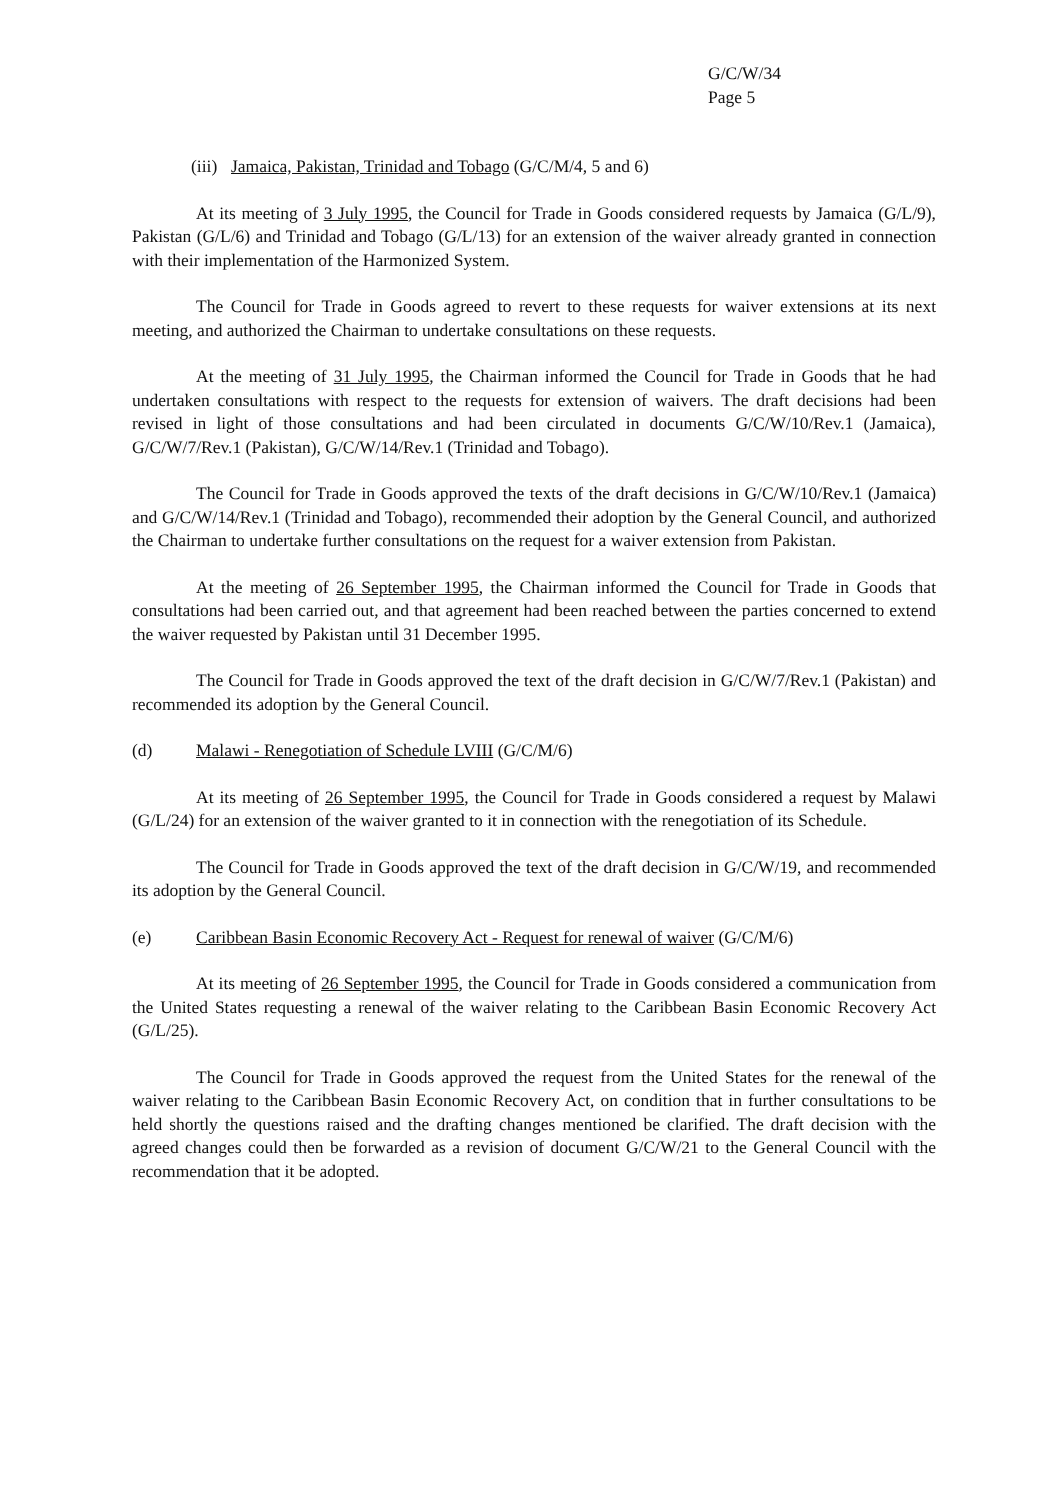G/C/W/34
Page 5
(iii) Jamaica, Pakistan, Trinidad and Tobago (G/C/M/4, 5 and 6)
At its meeting of 3 July 1995, the Council for Trade in Goods considered requests by Jamaica (G/L/9), Pakistan (G/L/6) and Trinidad and Tobago (G/L/13) for an extension of the waiver already granted in connection with their implementation of the Harmonized System.
The Council for Trade in Goods agreed to revert to these requests for waiver extensions at its next meeting, and authorized the Chairman to undertake consultations on these requests.
At the meeting of 31 July 1995, the Chairman informed the Council for Trade in Goods that he had undertaken consultations with respect to the requests for extension of waivers. The draft decisions had been revised in light of those consultations and had been circulated in documents G/C/W/10/Rev.1 (Jamaica), G/C/W/7/Rev.1 (Pakistan), G/C/W/14/Rev.1 (Trinidad and Tobago).
The Council for Trade in Goods approved the texts of the draft decisions in G/C/W/10/Rev.1 (Jamaica) and G/C/W/14/Rev.1 (Trinidad and Tobago), recommended their adoption by the General Council, and authorized the Chairman to undertake further consultations on the request for a waiver extension from Pakistan.
At the meeting of 26 September 1995, the Chairman informed the Council for Trade in Goods that consultations had been carried out, and that agreement had been reached between the parties concerned to extend the waiver requested by Pakistan until 31 December 1995.
The Council for Trade in Goods approved the text of the draft decision in G/C/W/7/Rev.1 (Pakistan) and recommended its adoption by the General Council.
(d) Malawi - Renegotiation of Schedule LVIII (G/C/M/6)
At its meeting of 26 September 1995, the Council for Trade in Goods considered a request by Malawi (G/L/24) for an extension of the waiver granted to it in connection with the renegotiation of its Schedule.
The Council for Trade in Goods approved the text of the draft decision in G/C/W/19, and recommended its adoption by the General Council.
(e) Caribbean Basin Economic Recovery Act - Request for renewal of waiver (G/C/M/6)
At its meeting of 26 September 1995, the Council for Trade in Goods considered a communication from the United States requesting a renewal of the waiver relating to the Caribbean Basin Economic Recovery Act (G/L/25).
The Council for Trade in Goods approved the request from the United States for the renewal of the waiver relating to the Caribbean Basin Economic Recovery Act, on condition that in further consultations to be held shortly the questions raised and the drafting changes mentioned be clarified. The draft decision with the agreed changes could then be forwarded as a revision of document G/C/W/21 to the General Council with the recommendation that it be adopted.